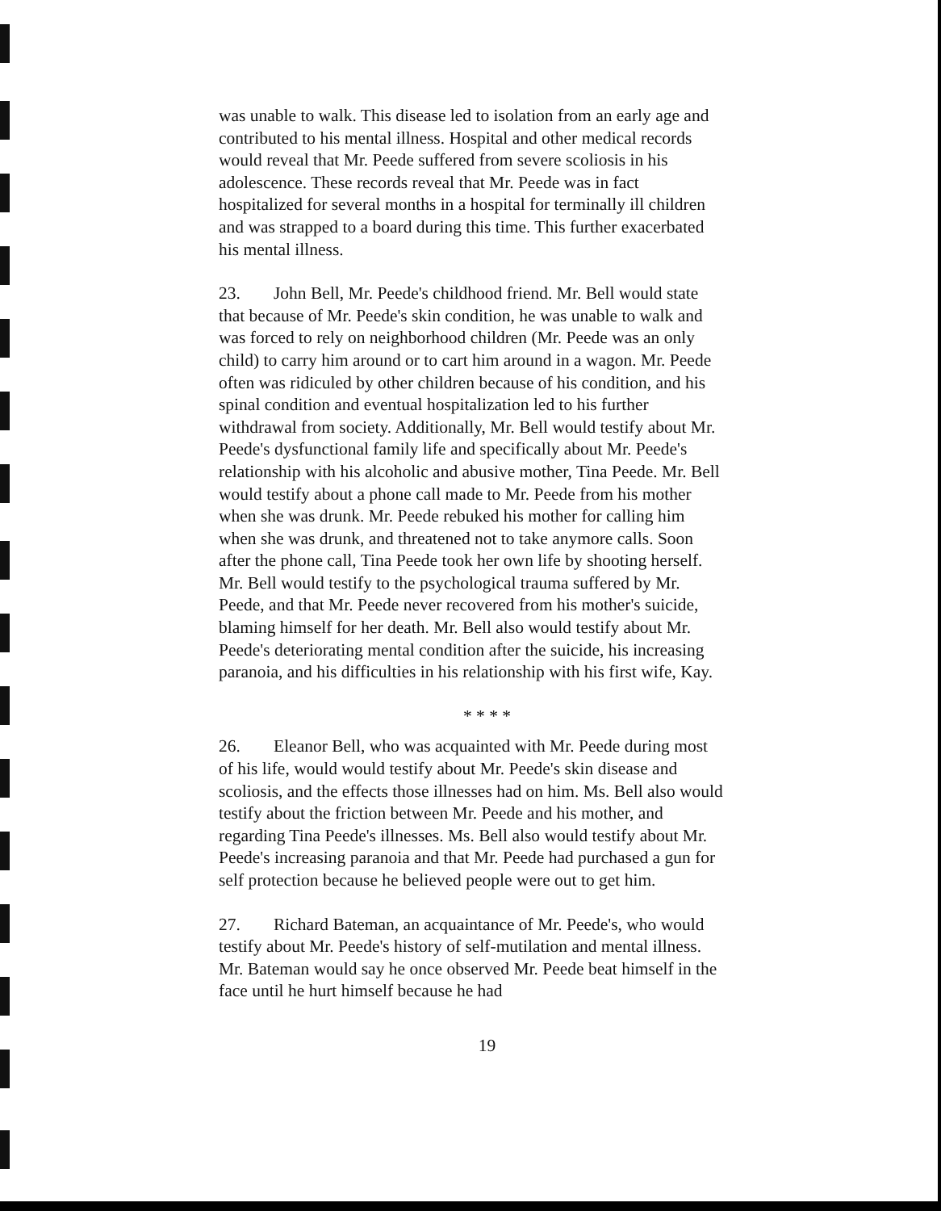was unable to walk. This disease led to isolation from an early age and contributed to his mental illness. Hospital and other medical records would reveal that Mr. Peede suffered from severe scoliosis in his adolescence. These records reveal that Mr. Peede was in fact hospitalized for several months in a hospital for terminally ill children and was strapped to a board during this time. This further exacerbated his mental illness.
23. John Bell, Mr. Peede's childhood friend. Mr. Bell would state that because of Mr. Peede's skin condition, he was unable to walk and was forced to rely on neighborhood children (Mr. Peede was an only child) to carry him around or to cart him around in a wagon. Mr. Peede often was ridiculed by other children because of his condition, and his spinal condition and eventual hospitalization led to his further withdrawal from society. Additionally, Mr. Bell would testify about Mr. Peede's dysfunctional family life and specifically about Mr. Peede's relationship with his alcoholic and abusive mother, Tina Peede. Mr. Bell would testify about a phone call made to Mr. Peede from his mother when she was drunk. Mr. Peede rebuked his mother for calling him when she was drunk, and threatened not to take anymore calls. Soon after the phone call, Tina Peede took her own life by shooting herself. Mr. Bell would testify to the psychological trauma suffered by Mr. Peede, and that Mr. Peede never recovered from his mother's suicide, blaming himself for her death. Mr. Bell also would testify about Mr. Peede's deteriorating mental condition after the suicide, his increasing paranoia, and his difficulties in his relationship with his first wife, Kay.
* * * *
26. Eleanor Bell, who was acquainted with Mr. Peede during most of his life, would would testify about Mr. Peede's skin disease and scoliosis, and the effects those illnesses had on him. Ms. Bell also would testify about the friction between Mr. Peede and his mother, and regarding Tina Peede's illnesses. Ms. Bell also would testify about Mr. Peede's increasing paranoia and that Mr. Peede had purchased a gun for self protection because he believed people were out to get him.
27. Richard Bateman, an acquaintance of Mr. Peede's, who would testify about Mr. Peede's history of self-mutilation and mental illness. Mr. Bateman would say he once observed Mr. Peede beat himself in the face until he hurt himself because he had
19